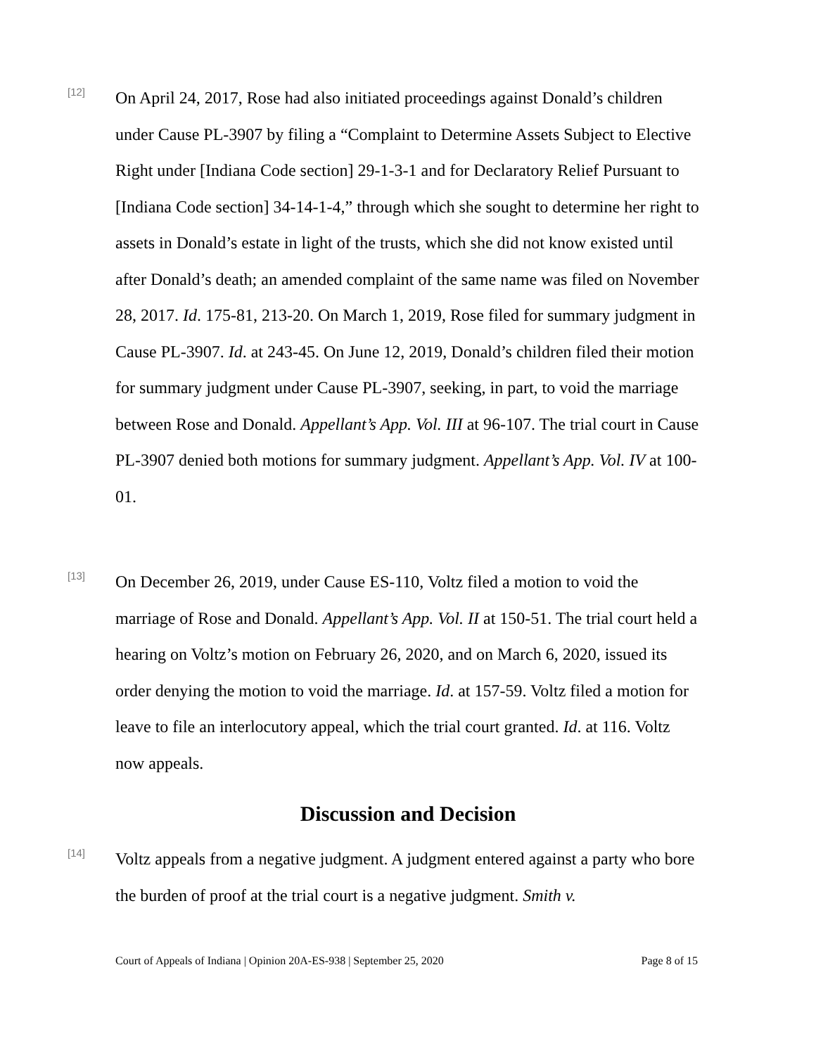[12]
On April 24, 2017, Rose had also initiated proceedings against Donald’s children under Cause PL-3907 by filing a “Complaint to Determine Assets Subject to Elective Right under [Indiana Code section] 29-1-3-1 and for Declaratory Relief Pursuant to [Indiana Code section] 34-14-1-4,” through which she sought to determine her right to assets in Donald’s estate in light of the trusts, which she did not know existed until after Donald’s death; an amended complaint of the same name was filed on November 28, 2017. Id. 175-81, 213-20. On March 1, 2019, Rose filed for summary judgment in Cause PL-3907. Id. at 243-45. On June 12, 2019, Donald’s children filed their motion for summary judgment under Cause PL-3907, seeking, in part, to void the marriage between Rose and Donald. Appellant’s App. Vol. III at 96-107. The trial court in Cause PL-3907 denied both motions for summary judgment. Appellant’s App. Vol. IV at 100-01.
[13]
On December 26, 2019, under Cause ES-110, Voltz filed a motion to void the marriage of Rose and Donald. Appellant’s App. Vol. II at 150-51. The trial court held a hearing on Voltz’s motion on February 26, 2020, and on March 6, 2020, issued its order denying the motion to void the marriage. Id. at 157-59. Voltz filed a motion for leave to file an interlocutory appeal, which the trial court granted. Id. at 116. Voltz now appeals.
Discussion and Decision
[14]
Voltz appeals from a negative judgment. A judgment entered against a party who bore the burden of proof at the trial court is a negative judgment. Smith v.
Court of Appeals of Indiana | Opinion 20A-ES-938 | September 25, 2020 Page 8 of 15